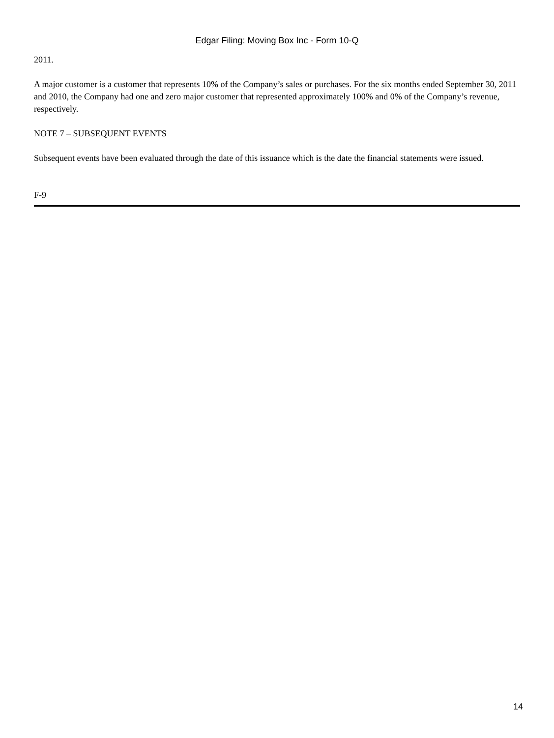Edgar Filing: Moving Box Inc - Form 10-Q
2011.
A major customer is a customer that represents 10% of the Company’s sales or purchases. For the six months ended September 30, 2011 and 2010, the Company had one and zero major customer that represented approximately 100% and 0% of the Company’s revenue, respectively.
NOTE 7 – SUBSEQUENT EVENTS
Subsequent events have been evaluated through the date of this issuance which is the date the financial statements were issued.
F-9
14